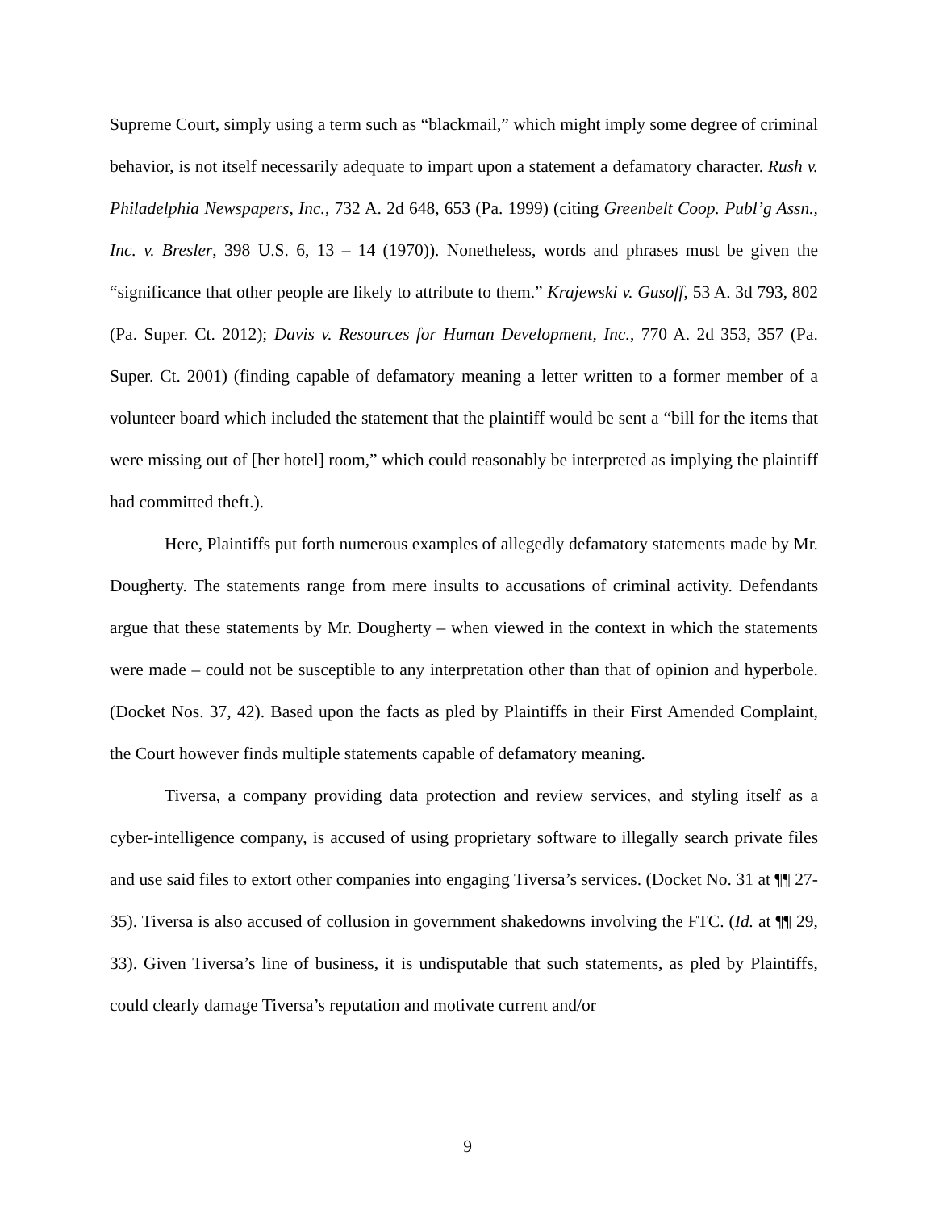Supreme Court, simply using a term such as “blackmail,” which might imply some degree of criminal behavior, is not itself necessarily adequate to impart upon a statement a defamatory character. Rush v. Philadelphia Newspapers, Inc., 732 A. 2d 648, 653 (Pa. 1999) (citing Greenbelt Coop. Publ’g Assn., Inc. v. Bresler, 398 U.S. 6, 13 – 14 (1970)). Nonetheless, words and phrases must be given the “significance that other people are likely to attribute to them.” Krajewski v. Gusoff, 53 A. 3d 793, 802 (Pa. Super. Ct. 2012); Davis v. Resources for Human Development, Inc., 770 A. 2d 353, 357 (Pa. Super. Ct. 2001) (finding capable of defamatory meaning a letter written to a former member of a volunteer board which included the statement that the plaintiff would be sent a “bill for the items that were missing out of [her hotel] room,” which could reasonably be interpreted as implying the plaintiff had committed theft.).
Here, Plaintiffs put forth numerous examples of allegedly defamatory statements made by Mr. Dougherty. The statements range from mere insults to accusations of criminal activity. Defendants argue that these statements by Mr. Dougherty – when viewed in the context in which the statements were made – could not be susceptible to any interpretation other than that of opinion and hyperbole. (Docket Nos. 37, 42). Based upon the facts as pled by Plaintiffs in their First Amended Complaint, the Court however finds multiple statements capable of defamatory meaning.
Tiversa, a company providing data protection and review services, and styling itself as a cyber-intelligence company, is accused of using proprietary software to illegally search private files and use said files to extort other companies into engaging Tiversa’s services. (Docket No. 31 at ¶¶ 27-35). Tiversa is also accused of collusion in government shakedowns involving the FTC. (Id. at ¶¶ 29, 33). Given Tiversa’s line of business, it is undisputable that such statements, as pled by Plaintiffs, could clearly damage Tiversa’s reputation and motivate current and/or
9